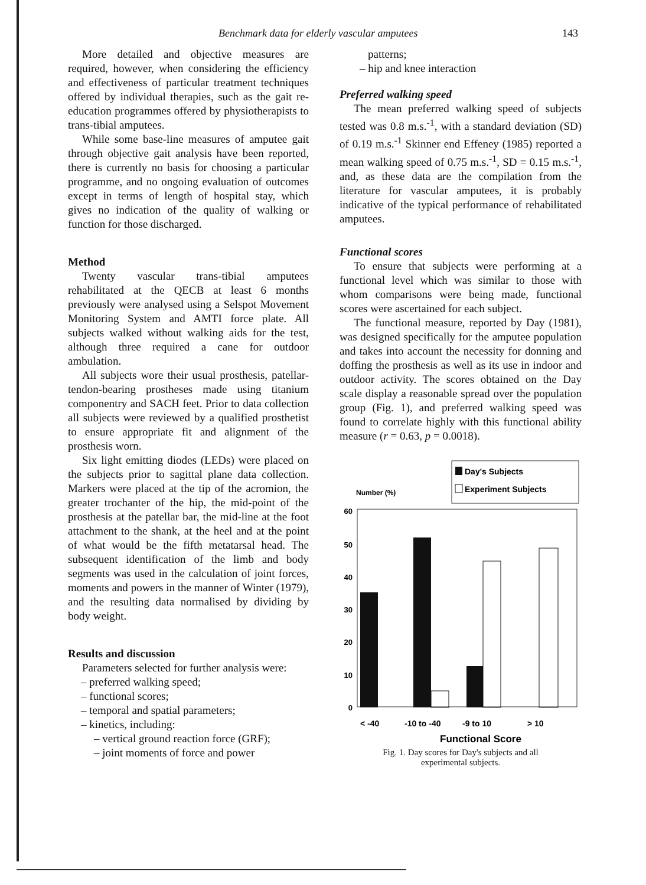Benchmark data for elderly vascular amputees 143
More detailed and objective measures are required, however, when considering the efficiency and effectiveness of particular treatment techniques offered by individual therapies, such as the gait re-education programmes offered by physiotherapists to trans-tibial amputees.
While some base-line measures of amputee gait through objective gait analysis have been reported, there is currently no basis for choosing a particular programme, and no ongoing evaluation of outcomes except in terms of length of hospital stay, which gives no indication of the quality of walking or function for those discharged.
Method
Twenty vascular trans-tibial amputees rehabilitated at the QECB at least 6 months previously were analysed using a Selspot Movement Monitoring System and AMTI force plate. All subjects walked without walking aids for the test, although three required a cane for outdoor ambulation.
All subjects wore their usual prosthesis, patellar-tendon-bearing prostheses made using titanium componentry and SACH feet. Prior to data collection all subjects were reviewed by a qualified prosthetist to ensure appropriate fit and alignment of the prosthesis worn.
Six light emitting diodes (LEDs) were placed on the subjects prior to sagittal plane data collection. Markers were placed at the tip of the acromion, the greater trochanter of the hip, the mid-point of the prosthesis at the patellar bar, the mid-line at the foot attachment to the shank, at the heel and at the point of what would be the fifth metatarsal head. The subsequent identification of the limb and body segments was used in the calculation of joint forces, moments and powers in the manner of Winter (1979), and the resulting data normalised by dividing by body weight.
Results and discussion
Parameters selected for further analysis were:
– preferred walking speed;
– functional scores;
– temporal and spatial parameters;
– kinetics, including:
– vertical ground reaction force (GRF);
– joint moments of force and power
patterns;
– hip and knee interaction
Preferred walking speed
The mean preferred walking speed of subjects tested was 0.8 m.s.<sup>-1</sup>, with a standard deviation (SD) of 0.19 m.s.<sup>-1</sup> Skinner end Effeney (1985) reported a mean walking speed of 0.75 m.s.<sup>-1</sup>, SD = 0.15 m.s.<sup>-1</sup>, and, as these data are the compilation from the literature for vascular amputees, it is probably indicative of the typical performance of rehabilitated amputees.
Functional scores
To ensure that subjects were performing at a functional level which was similar to those with whom comparisons were being made, functional scores were ascertained for each subject.
The functional measure, reported by Day (1981), was designed specifically for the amputee population and takes into account the necessity for donning and doffing the prosthesis as well as its use in indoor and outdoor activity. The scores obtained on the Day scale display a reasonable spread over the population group (Fig. 1), and preferred walking speed was found to correlate highly with this functional ability measure (r = 0.63, p = 0.0018).
Day's Subjects
Experiment Subjects
Number (%)
60
50
40
30
20
10
0
< -40
-10 to -40
-9 to 10
> 10
Functional Score
Fig. 1. Day scores for Day's subjects and all
experimental subjects.